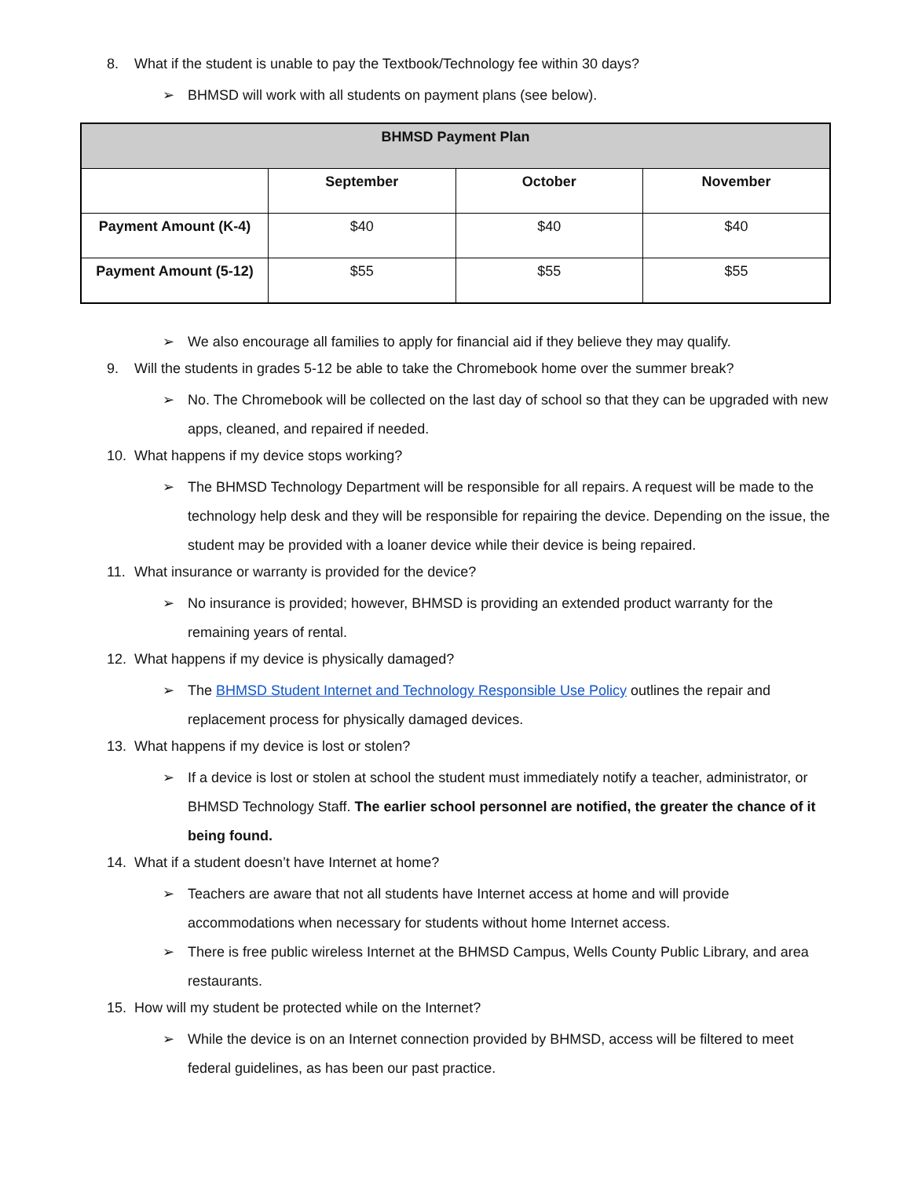8. What if the student is unable to pay the Textbook/Technology fee within 30 days?
➢ BHMSD will work with all students on payment plans (see below).
| BHMSD Payment Plan | | | |
| --- | --- | --- | --- |
| | September | October | November |
| Payment Amount (K-4) | $40 | $40 | $40 |
| Payment Amount (5-12) | $55 | $55 | $55 |
➢ We also encourage all families to apply for financial aid if they believe they may qualify.
9. Will the students in grades 5-12 be able to take the Chromebook home over the summer break?
➢ No. The Chromebook will be collected on the last day of school so that they can be upgraded with new apps, cleaned, and repaired if needed.
10. What happens if my device stops working?
➢ The BHMSD Technology Department will be responsible for all repairs. A request will be made to the technology help desk and they will be responsible for repairing the device. Depending on the issue, the student may be provided with a loaner device while their device is being repaired.
11. What insurance or warranty is provided for the device?
➢ No insurance is provided; however, BHMSD is providing an extended product warranty for the remaining years of rental.
12. What happens if my device is physically damaged?
➢ The BHMSD Student Internet and Technology Responsible Use Policy outlines the repair and replacement process for physically damaged devices.
13. What happens if my device is lost or stolen?
➢ If a device is lost or stolen at school the student must immediately notify a teacher, administrator, or BHMSD Technology Staff. The earlier school personnel are notified, the greater the chance of it being found.
14. What if a student doesn’t have Internet at home?
➢ Teachers are aware that not all students have Internet access at home and will provide accommodations when necessary for students without home Internet access.
➢ There is free public wireless Internet at the BHMSD Campus, Wells County Public Library, and area restaurants.
15. How will my student be protected while on the Internet?
➢ While the device is on an Internet connection provided by BHMSD, access will be filtered to meet federal guidelines, as has been our past practice.